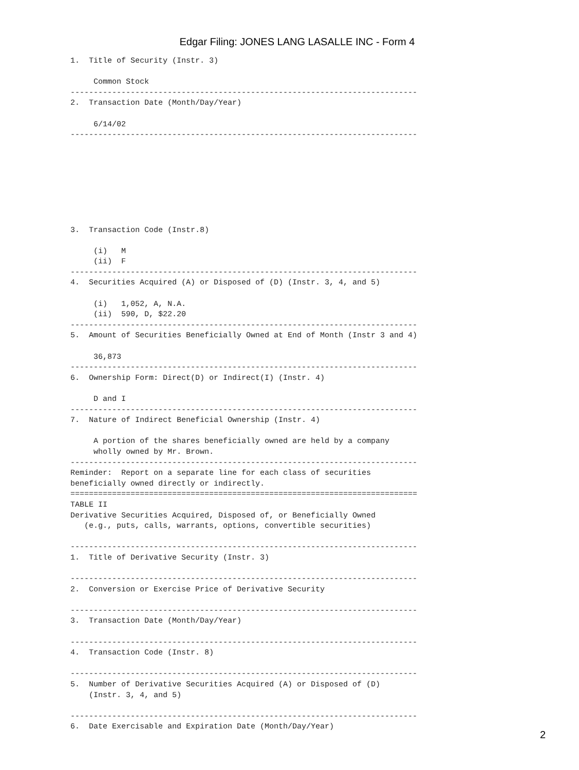Edgar Filing: JONES LANG LASALLE INC - Form 4
1.  Title of Security (Instr. 3)

     Common Stock
---------------------------------------------------------------------------
2.  Transaction Date (Month/Day/Year)

     6/14/02
---------------------------------------------------------------------------








3.  Transaction Code (Instr.8)

     (i)   M
     (ii)  F
---------------------------------------------------------------------------
4.  Securities Acquired (A) or Disposed of (D) (Instr. 3, 4, and 5)

     (i)   1,052, A, N.A.
     (ii)  590, D, $22.20
---------------------------------------------------------------------------
5.  Amount of Securities Beneficially Owned at End of Month (Instr 3 and 4)

     36,873
---------------------------------------------------------------------------
6.  Ownership Form: Direct(D) or Indirect(I) (Instr. 4)

     D and I
---------------------------------------------------------------------------
7.  Nature of Indirect Beneficial Ownership (Instr. 4)

     A portion of the shares beneficially owned are held by a company
     wholly owned by Mr. Brown.
---------------------------------------------------------------------------
Reminder:  Report on a separate line for each class of securities
beneficially owned directly or indirectly.
===========================================================================
TABLE II
Derivative Securities Acquired, Disposed of, or Beneficially Owned
   (e.g., puts, calls, warrants, options, convertible securities)

---------------------------------------------------------------------------
1.  Title of Derivative Security (Instr. 3)

---------------------------------------------------------------------------
2.  Conversion or Exercise Price of Derivative Security

---------------------------------------------------------------------------
3.  Transaction Date (Month/Day/Year)

---------------------------------------------------------------------------
4.  Transaction Code (Instr. 8)

---------------------------------------------------------------------------
5.  Number of Derivative Securities Acquired (A) or Disposed of (D)
    (Instr. 3, 4, and 5)

---------------------------------------------------------------------------
6.  Date Exercisable and Expiration Date (Month/Day/Year)
2